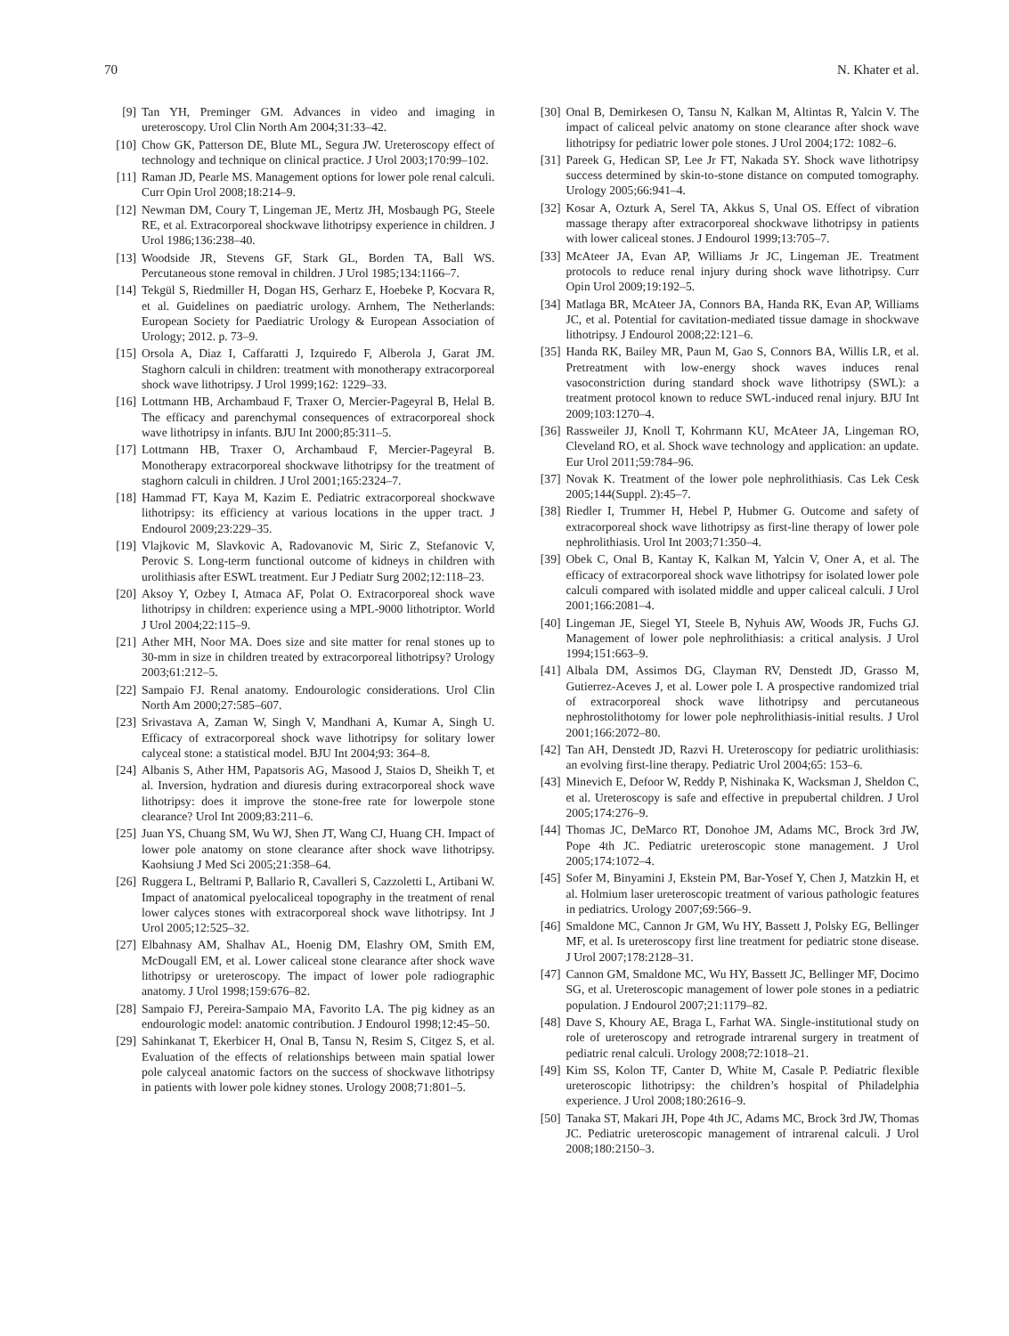70 N. Khater et al.
[9] Tan YH, Preminger GM. Advances in video and imaging in ureteroscopy. Urol Clin North Am 2004;31:33–42.
[10] Chow GK, Patterson DE, Blute ML, Segura JW. Ureteroscopy effect of technology and technique on clinical practice. J Urol 2003;170:99–102.
[11] Raman JD, Pearle MS. Management options for lower pole renal calculi. Curr Opin Urol 2008;18:214–9.
[12] Newman DM, Coury T, Lingeman JE, Mertz JH, Mosbaugh PG, Steele RE, et al. Extracorporeal shockwave lithotripsy experience in children. J Urol 1986;136:238–40.
[13] Woodside JR, Stevens GF, Stark GL, Borden TA, Ball WS. Percutaneous stone removal in children. J Urol 1985;134:1166–7.
[14] Tekgül S, Riedmiller H, Dogan HS, Gerharz E, Hoebeke P, Kocvara R, et al. Guidelines on paediatric urology. Arnhem, The Netherlands: European Society for Paediatric Urology & European Association of Urology; 2012. p. 73–9.
[15] Orsola A, Diaz I, Caffaratti J, Izquiredo F, Alberola J, Garat JM. Staghorn calculi in children: treatment with monotherapy extracorporeal shock wave lithotripsy. J Urol 1999;162: 1229–33.
[16] Lottmann HB, Archambaud F, Traxer O, Mercier-Pageyral B, Helal B. The efficacy and parenchymal consequences of extracorporeal shock wave lithotripsy in infants. BJU Int 2000;85:311–5.
[17] Lottmann HB, Traxer O, Archambaud F, Mercier-Pageyral B. Monotherapy extracorporeal shockwave lithotripsy for the treatment of staghorn calculi in children. J Urol 2001;165:2324–7.
[18] Hammad FT, Kaya M, Kazim E. Pediatric extracorporeal shockwave lithotripsy: its efficiency at various locations in the upper tract. J Endourol 2009;23:229–35.
[19] Vlajkovic M, Slavkovic A, Radovanovic M, Siric Z, Stefanovic V, Perovic S. Long-term functional outcome of kidneys in children with urolithiasis after ESWL treatment. Eur J Pediatr Surg 2002;12:118–23.
[20] Aksoy Y, Ozbey I, Atmaca AF, Polat O. Extracorporeal shock wave lithotripsy in children: experience using a MPL-9000 lithotriptor. World J Urol 2004;22:115–9.
[21] Ather MH, Noor MA. Does size and site matter for renal stones up to 30-mm in size in children treated by extracorporeal lithotripsy? Urology 2003;61:212–5.
[22] Sampaio FJ. Renal anatomy. Endourologic considerations. Urol Clin North Am 2000;27:585–607.
[23] Srivastava A, Zaman W, Singh V, Mandhani A, Kumar A, Singh U. Efficacy of extracorporeal shock wave lithotripsy for solitary lower calyceal stone: a statistical model. BJU Int 2004;93: 364–8.
[24] Albanis S, Ather HM, Papatsoris AG, Masood J, Staios D, Sheikh T, et al. Inversion, hydration and diuresis during extracorporeal shock wave lithotripsy: does it improve the stone-free rate for lowerpole stone clearance? Urol Int 2009;83:211–6.
[25] Juan YS, Chuang SM, Wu WJ, Shen JT, Wang CJ, Huang CH. Impact of lower pole anatomy on stone clearance after shock wave lithotripsy. Kaohsiung J Med Sci 2005;21:358–64.
[26] Ruggera L, Beltrami P, Ballario R, Cavalleri S, Cazzoletti L, Artibani W. Impact of anatomical pyelocaliceal topography in the treatment of renal lower calyces stones with extracorporeal shock wave lithotripsy. Int J Urol 2005;12:525–32.
[27] Elbahnasy AM, Shalhav AL, Hoenig DM, Elashry OM, Smith EM, McDougall EM, et al. Lower caliceal stone clearance after shock wave lithotripsy or ureteroscopy. The impact of lower pole radiographic anatomy. J Urol 1998;159:676–82.
[28] Sampaio FJ, Pereira-Sampaio MA, Favorito LA. The pig kidney as an endourologic model: anatomic contribution. J Endourol 1998;12:45–50.
[29] Sahinkanat T, Ekerbicer H, Onal B, Tansu N, Resim S, Citgez S, et al. Evaluation of the effects of relationships between main spatial lower pole calyceal anatomic factors on the success of shockwave lithotripsy in patients with lower pole kidney stones. Urology 2008;71:801–5.
[30] Onal B, Demirkesen O, Tansu N, Kalkan M, Altintas R, Yalcin V. The impact of caliceal pelvic anatomy on stone clearance after shock wave lithotripsy for pediatric lower pole stones. J Urol 2004;172: 1082–6.
[31] Pareek G, Hedican SP, Lee Jr FT, Nakada SY. Shock wave lithotripsy success determined by skin-to-stone distance on computed tomography. Urology 2005;66:941–4.
[32] Kosar A, Ozturk A, Serel TA, Akkus S, Unal OS. Effect of vibration massage therapy after extracorporeal shockwave lithotripsy in patients with lower caliceal stones. J Endourol 1999;13:705–7.
[33] McAteer JA, Evan AP, Williams Jr JC, Lingeman JE. Treatment protocols to reduce renal injury during shock wave lithotripsy. Curr Opin Urol 2009;19:192–5.
[34] Matlaga BR, McAteer JA, Connors BA, Handa RK, Evan AP, Williams JC, et al. Potential for cavitation-mediated tissue damage in shockwave lithotripsy. J Endourol 2008;22:121–6.
[35] Handa RK, Bailey MR, Paun M, Gao S, Connors BA, Willis LR, et al. Pretreatment with low-energy shock waves induces renal vasoconstriction during standard shock wave lithotripsy (SWL): a treatment protocol known to reduce SWL-induced renal injury. BJU Int 2009;103:1270–4.
[36] Rassweiler JJ, Knoll T, Kohrmann KU, McAteer JA, Lingeman RO, Cleveland RO, et al. Shock wave technology and application: an update. Eur Urol 2011;59:784–96.
[37] Novak K. Treatment of the lower pole nephrolithiasis. Cas Lek Cesk 2005;144(Suppl. 2):45–7.
[38] Riedler I, Trummer H, Hebel P, Hubmer G. Outcome and safety of extracorporeal shock wave lithotripsy as first-line therapy of lower pole nephrolithiasis. Urol Int 2003;71:350–4.
[39] Obek C, Onal B, Kantay K, Kalkan M, Yalcin V, Oner A, et al. The efficacy of extracorporeal shock wave lithotripsy for isolated lower pole calculi compared with isolated middle and upper caliceal calculi. J Urol 2001;166:2081–4.
[40] Lingeman JE, Siegel YI, Steele B, Nyhuis AW, Woods JR, Fuchs GJ. Management of lower pole nephrolithiasis: a critical analysis. J Urol 1994;151:663–9.
[41] Albala DM, Assimos DG, Clayman RV, Denstedt JD, Grasso M, Gutierrez-Aceves J, et al. Lower pole I. A prospective randomized trial of extracorporeal shock wave lithotripsy and percutaneous nephrostolithotomy for lower pole nephrolithiasis-initial results. J Urol 2001;166:2072–80.
[42] Tan AH, Denstedt JD, Razvi H. Ureteroscopy for pediatric urolithiasis: an evolving first-line therapy. Pediatric Urol 2004;65: 153–6.
[43] Minevich E, Defoor W, Reddy P, Nishinaka K, Wacksman J, Sheldon C, et al. Ureteroscopy is safe and effective in prepubertal children. J Urol 2005;174:276–9.
[44] Thomas JC, DeMarco RT, Donohoe JM, Adams MC, Brock 3rd JW, Pope 4th JC. Pediatric ureteroscopic stone management. J Urol 2005;174:1072–4.
[45] Sofer M, Binyamini J, Ekstein PM, Bar-Yosef Y, Chen J, Matzkin H, et al. Holmium laser ureteroscopic treatment of various pathologic features in pediatrics. Urology 2007;69:566–9.
[46] Smaldone MC, Cannon Jr GM, Wu HY, Bassett J, Polsky EG, Bellinger MF, et al. Is ureteroscopy first line treatment for pediatric stone disease. J Urol 2007;178:2128–31.
[47] Cannon GM, Smaldone MC, Wu HY, Bassett JC, Bellinger MF, Docimo SG, et al. Ureteroscopic management of lower pole stones in a pediatric population. J Endourol 2007;21:1179–82.
[48] Dave S, Khoury AE, Braga L, Farhat WA. Single-institutional study on role of ureteroscopy and retrograde intrarenal surgery in treatment of pediatric renal calculi. Urology 2008;72:1018–21.
[49] Kim SS, Kolon TF, Canter D, White M, Casale P. Pediatric flexible ureteroscopic lithotripsy: the children’s hospital of Philadelphia experience. J Urol 2008;180:2616–9.
[50] Tanaka ST, Makari JH, Pope 4th JC, Adams MC, Brock 3rd JW, Thomas JC. Pediatric ureteroscopic management of intrarenal calculi. J Urol 2008;180:2150–3.